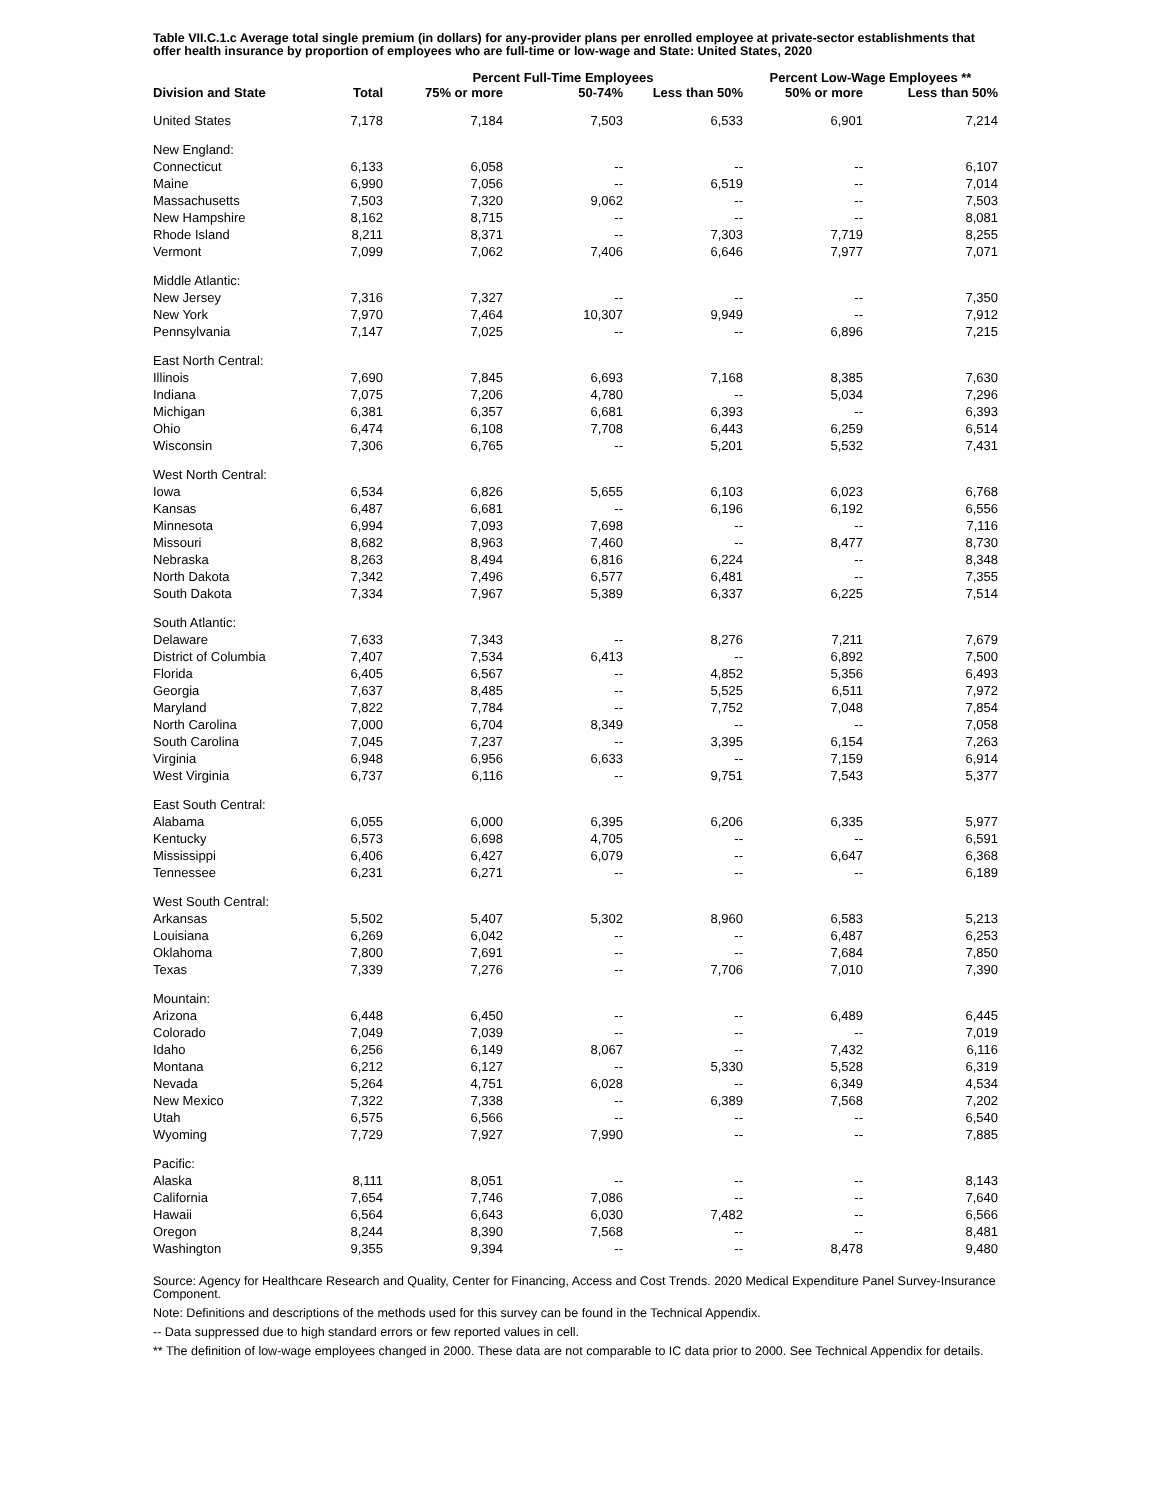Table VII.C.1.c Average total single premium (in dollars) for any-provider plans per enrolled employee at private-sector establishments that offer health insurance by proportion of employees who are full-time or low-wage and State: United States, 2020
| | | Percent Full-Time Employees | | | Percent Low-Wage Employees ** | |
| --- | --- | --- | --- | --- | --- | --- |
| Division and State | Total | 75% or more | 50-74% | Less than 50% | 50% or more | Less than 50% |
| United States | 7,178 | 7,184 | 7,503 | 6,533 | 6,901 | 7,214 |
| New England: | | | | | | |
| Connecticut | 6,133 | 6,058 | -- | -- | -- | 6,107 |
| Maine | 6,990 | 7,056 | -- | 6,519 | -- | 7,014 |
| Massachusetts | 7,503 | 7,320 | 9,062 | -- | -- | 7,503 |
| New Hampshire | 8,162 | 8,715 | -- | -- | -- | 8,081 |
| Rhode Island | 8,211 | 8,371 | -- | 7,303 | 7,719 | 8,255 |
| Vermont | 7,099 | 7,062 | 7,406 | 6,646 | 7,977 | 7,071 |
| Middle Atlantic: | | | | | | |
| New Jersey | 7,316 | 7,327 | -- | -- | -- | 7,350 |
| New York | 7,970 | 7,464 | 10,307 | 9,949 | -- | 7,912 |
| Pennsylvania | 7,147 | 7,025 | -- | -- | 6,896 | 7,215 |
| East North Central: | | | | | | |
| Illinois | 7,690 | 7,845 | 6,693 | 7,168 | 8,385 | 7,630 |
| Indiana | 7,075 | 7,206 | 4,780 | -- | 5,034 | 7,296 |
| Michigan | 6,381 | 6,357 | 6,681 | 6,393 | -- | 6,393 |
| Ohio | 6,474 | 6,108 | 7,708 | 6,443 | 6,259 | 6,514 |
| Wisconsin | 7,306 | 6,765 | -- | 5,201 | 5,532 | 7,431 |
| West North Central: | | | | | | |
| Iowa | 6,534 | 6,826 | 5,655 | 6,103 | 6,023 | 6,768 |
| Kansas | 6,487 | 6,681 | -- | 6,196 | 6,192 | 6,556 |
| Minnesota | 6,994 | 7,093 | 7,698 | -- | -- | 7,116 |
| Missouri | 8,682 | 8,963 | 7,460 | -- | 8,477 | 8,730 |
| Nebraska | 8,263 | 8,494 | 6,816 | 6,224 | -- | 8,348 |
| North Dakota | 7,342 | 7,496 | 6,577 | 6,481 | -- | 7,355 |
| South Dakota | 7,334 | 7,967 | 5,389 | 6,337 | 6,225 | 7,514 |
| South Atlantic: | | | | | | |
| Delaware | 7,633 | 7,343 | -- | 8,276 | 7,211 | 7,679 |
| District of Columbia | 7,407 | 7,534 | 6,413 | -- | 6,892 | 7,500 |
| Florida | 6,405 | 6,567 | -- | 4,852 | 5,356 | 6,493 |
| Georgia | 7,637 | 8,485 | -- | 5,525 | 6,511 | 7,972 |
| Maryland | 7,822 | 7,784 | -- | 7,752 | 7,048 | 7,854 |
| North Carolina | 7,000 | 6,704 | 8,349 | -- | -- | 7,058 |
| South Carolina | 7,045 | 7,237 | -- | 3,395 | 6,154 | 7,263 |
| Virginia | 6,948 | 6,956 | 6,633 | -- | 7,159 | 6,914 |
| West Virginia | 6,737 | 6,116 | -- | 9,751 | 7,543 | 5,377 |
| East South Central: | | | | | | |
| Alabama | 6,055 | 6,000 | 6,395 | 6,206 | 6,335 | 5,977 |
| Kentucky | 6,573 | 6,698 | 4,705 | -- | -- | 6,591 |
| Mississippi | 6,406 | 6,427 | 6,079 | -- | 6,647 | 6,368 |
| Tennessee | 6,231 | 6,271 | -- | -- | -- | 6,189 |
| West South Central: | | | | | | |
| Arkansas | 5,502 | 5,407 | 5,302 | 8,960 | 6,583 | 5,213 |
| Louisiana | 6,269 | 6,042 | -- | -- | 6,487 | 6,253 |
| Oklahoma | 7,800 | 7,691 | -- | -- | 7,684 | 7,850 |
| Texas | 7,339 | 7,276 | -- | 7,706 | 7,010 | 7,390 |
| Mountain: | | | | | | |
| Arizona | 6,448 | 6,450 | -- | -- | 6,489 | 6,445 |
| Colorado | 7,049 | 7,039 | -- | -- | -- | 7,019 |
| Idaho | 6,256 | 6,149 | 8,067 | -- | 7,432 | 6,116 |
| Montana | 6,212 | 6,127 | -- | 5,330 | 5,528 | 6,319 |
| Nevada | 5,264 | 4,751 | 6,028 | -- | 6,349 | 4,534 |
| New Mexico | 7,322 | 7,338 | -- | 6,389 | 7,568 | 7,202 |
| Utah | 6,575 | 6,566 | -- | -- | -- | 6,540 |
| Wyoming | 7,729 | 7,927 | 7,990 | -- | -- | 7,885 |
| Pacific: | | | | | | |
| Alaska | 8,111 | 8,051 | -- | -- | -- | 8,143 |
| California | 7,654 | 7,746 | 7,086 | -- | -- | 7,640 |
| Hawaii | 6,564 | 6,643 | 6,030 | 7,482 | -- | 6,566 |
| Oregon | 8,244 | 8,390 | 7,568 | -- | -- | 8,481 |
| Washington | 9,355 | 9,394 | -- | -- | 8,478 | 9,480 |
Source: Agency for Healthcare Research and Quality, Center for Financing, Access and Cost Trends. 2020 Medical Expenditure Panel Survey-Insurance Component.
Note: Definitions and descriptions of the methods used for this survey can be found in the Technical Appendix.
-- Data suppressed due to high standard errors or few reported values in cell.
** The definition of low-wage employees changed in 2000. These data are not comparable to IC data prior to 2000. See Technical Appendix for details.